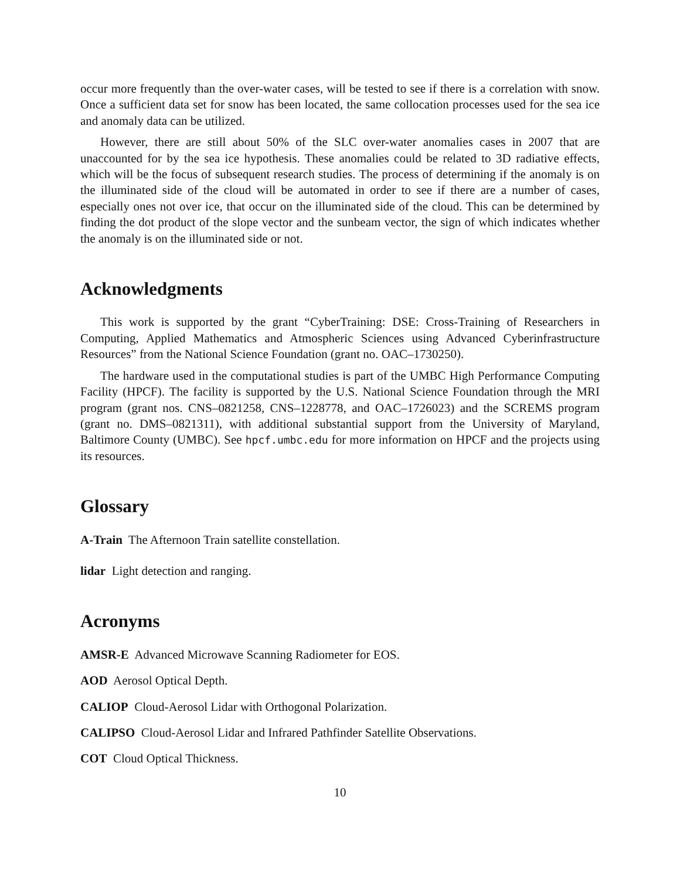occur more frequently than the over-water cases, will be tested to see if there is a correlation with snow. Once a sufficient data set for snow has been located, the same collocation processes used for the sea ice and anomaly data can be utilized.
However, there are still about 50% of the SLC over-water anomalies cases in 2007 that are unaccounted for by the sea ice hypothesis. These anomalies could be related to 3D radiative effects, which will be the focus of subsequent research studies. The process of determining if the anomaly is on the illuminated side of the cloud will be automated in order to see if there are a number of cases, especially ones not over ice, that occur on the illuminated side of the cloud. This can be determined by finding the dot product of the slope vector and the sunbeam vector, the sign of which indicates whether the anomaly is on the illuminated side or not.
Acknowledgments
This work is supported by the grant “CyberTraining: DSE: Cross-Training of Researchers in Computing, Applied Mathematics and Atmospheric Sciences using Advanced Cyberinfrastructure Resources” from the National Science Foundation (grant no. OAC–1730250).
The hardware used in the computational studies is part of the UMBC High Performance Computing Facility (HPCF). The facility is supported by the U.S. National Science Foundation through the MRI program (grant nos. CNS–0821258, CNS–1228778, and OAC–1726023) and the SCREMS program (grant no. DMS–0821311), with additional substantial support from the University of Maryland, Baltimore County (UMBC). See hpcf.umbc.edu for more information on HPCF and the projects using its resources.
Glossary
A-Train The Afternoon Train satellite constellation.
lidar Light detection and ranging.
Acronyms
AMSR-E Advanced Microwave Scanning Radiometer for EOS.
AOD Aerosol Optical Depth.
CALIOP Cloud-Aerosol Lidar with Orthogonal Polarization.
CALIPSO Cloud-Aerosol Lidar and Infrared Pathfinder Satellite Observations.
COT Cloud Optical Thickness.
10